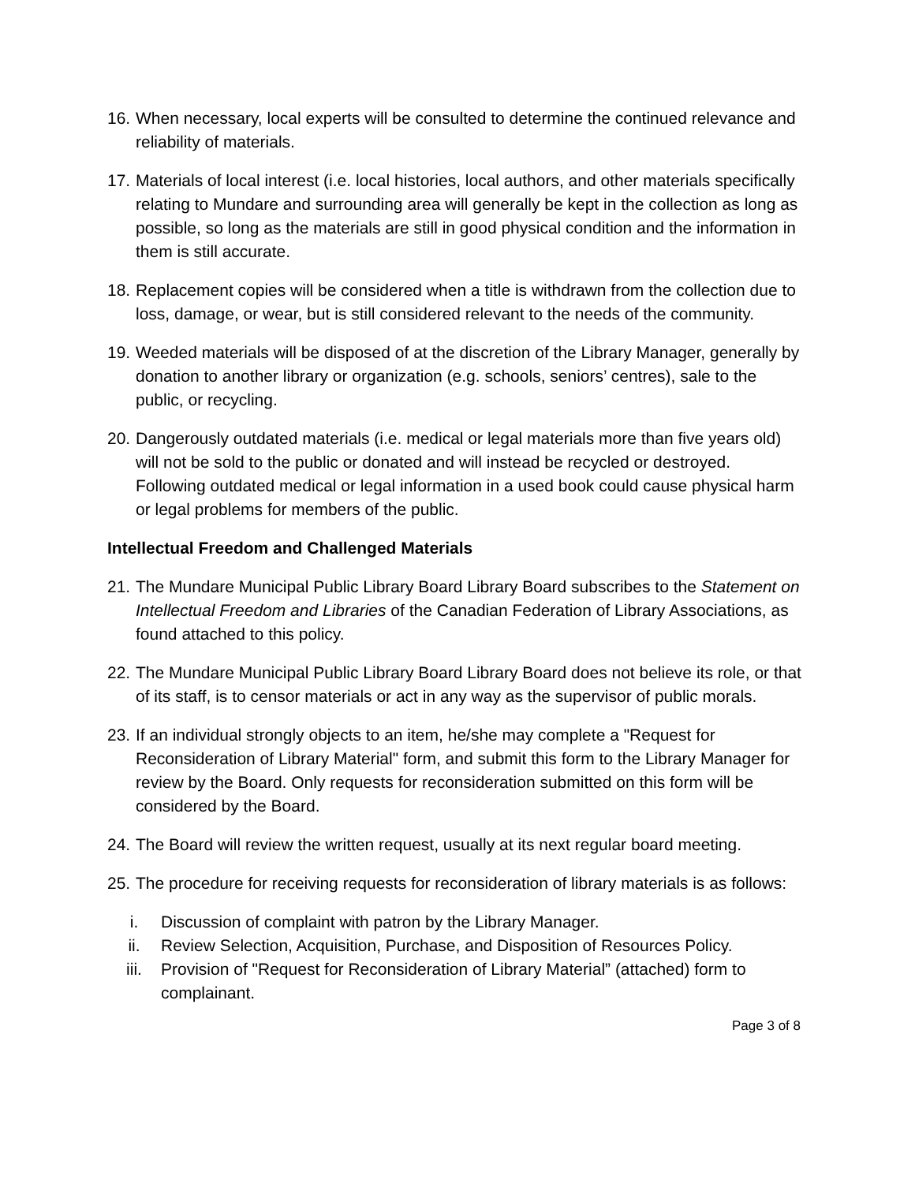16. When necessary, local experts will be consulted to determine the continued relevance and reliability of materials.
17. Materials of local interest (i.e. local histories, local authors, and other materials specifically relating to Mundare and surrounding area will generally be kept in the collection as long as possible, so long as the materials are still in good physical condition and the information in them is still accurate.
18. Replacement copies will be considered when a title is withdrawn from the collection due to loss, damage, or wear, but is still considered relevant to the needs of the community.
19. Weeded materials will be disposed of at the discretion of the Library Manager, generally by donation to another library or organization (e.g. schools, seniors’ centres), sale to the public, or recycling.
20. Dangerously outdated materials (i.e. medical or legal materials more than five years old) will not be sold to the public or donated and will instead be recycled or destroyed. Following outdated medical or legal information in a used book could cause physical harm or legal problems for members of the public.
Intellectual Freedom and Challenged Materials
21. The Mundare Municipal Public Library Board Library Board subscribes to the Statement on Intellectual Freedom and Libraries of the Canadian Federation of Library Associations, as found attached to this policy.
22. The Mundare Municipal Public Library Board Library Board does not believe its role, or that of its staff, is to censor materials or act in any way as the supervisor of public morals.
23. If an individual strongly objects to an item, he/she may complete a "Request for Reconsideration of Library Material" form, and submit this form to the Library Manager for review by the Board. Only requests for reconsideration submitted on this form will be considered by the Board.
24. The Board will review the written request, usually at its next regular board meeting.
25. The procedure for receiving requests for reconsideration of library materials is as follows:
i. Discussion of complaint with patron by the Library Manager.
ii. Review Selection, Acquisition, Purchase, and Disposition of Resources Policy.
iii. Provision of "Request for Reconsideration of Library Material” (attached) form to complainant.
Page 3 of 8